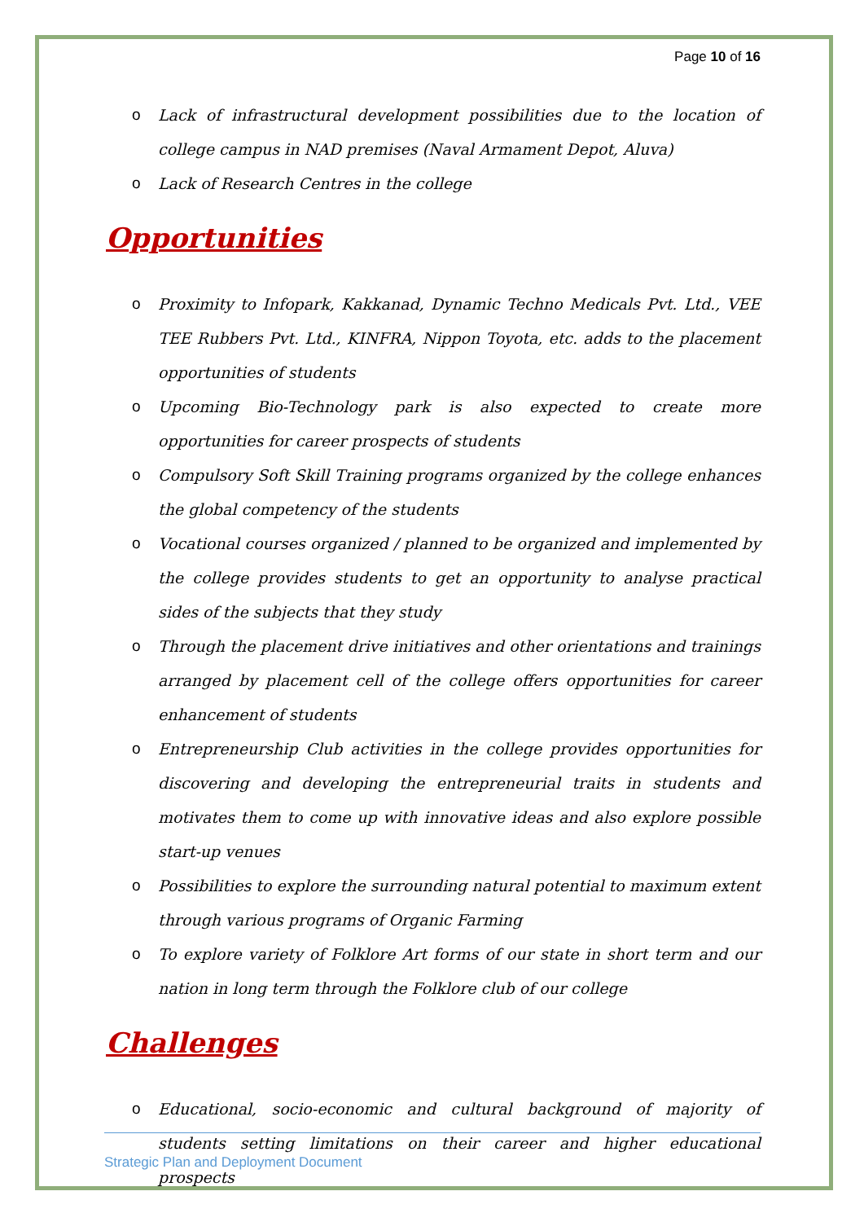Page 10 of 16
o Lack of infrastructural development possibilities due to the location of college campus in NAD premises (Naval Armament Depot, Aluva)
o Lack of Research Centres in the college
Opportunities
o Proximity to Infopark, Kakkanad, Dynamic Techno Medicals Pvt. Ltd., VEE TEE Rubbers Pvt. Ltd., KINFRA, Nippon Toyota, etc. adds to the placement opportunities of students
o Upcoming Bio-Technology park is also expected to create more opportunities for career prospects of students
o Compulsory Soft Skill Training programs organized by the college enhances the global competency of the students
o Vocational courses organized / planned to be organized and implemented by the college provides students to get an opportunity to analyse practical sides of the subjects that they study
o Through the placement drive initiatives and other orientations and trainings arranged by placement cell of the college offers opportunities for career enhancement of students
o Entrepreneurship Club activities in the college provides opportunities for discovering and developing the entrepreneurial traits in students and motivates them to come up with innovative ideas and also explore possible start-up venues
o Possibilities to explore the surrounding natural potential to maximum extent through various programs of Organic Farming
o To explore variety of Folklore Art forms of our state in short term and our nation in long term through the Folklore club of our college
Challenges
o Educational, socio-economic and cultural background of majority of students setting limitations on their career and higher educational prospects
Strategic Plan and Deployment Document